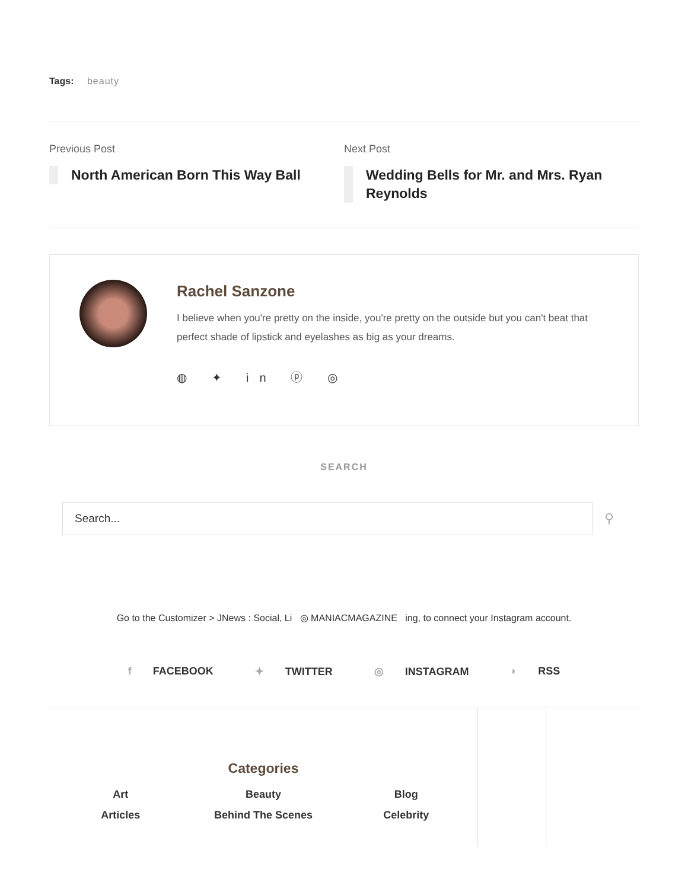Tags: beauty
Previous Post
North American Born This Way Ball
Next Post
Wedding Bells for Mr. and Mrs. Ryan Reynolds
Rachel Sanzone
I believe when you're pretty on the inside, you're pretty on the outside but you can't beat that perfect shade of lipstick and eyelashes as big as your dreams.
◍ ✦ in ⓟ ◎
SEARCH
Search...
⚲
Go to the Customizer > JNews : Social, Li ◎ MANIACMAGAZINE ing, to connect your Instagram account.
f FACEBOOK ✦ TWITTER ◎ INSTAGRAM ◗ RSS
Categories
Art Beauty Blog Articles Behind The Scenes Celebrity